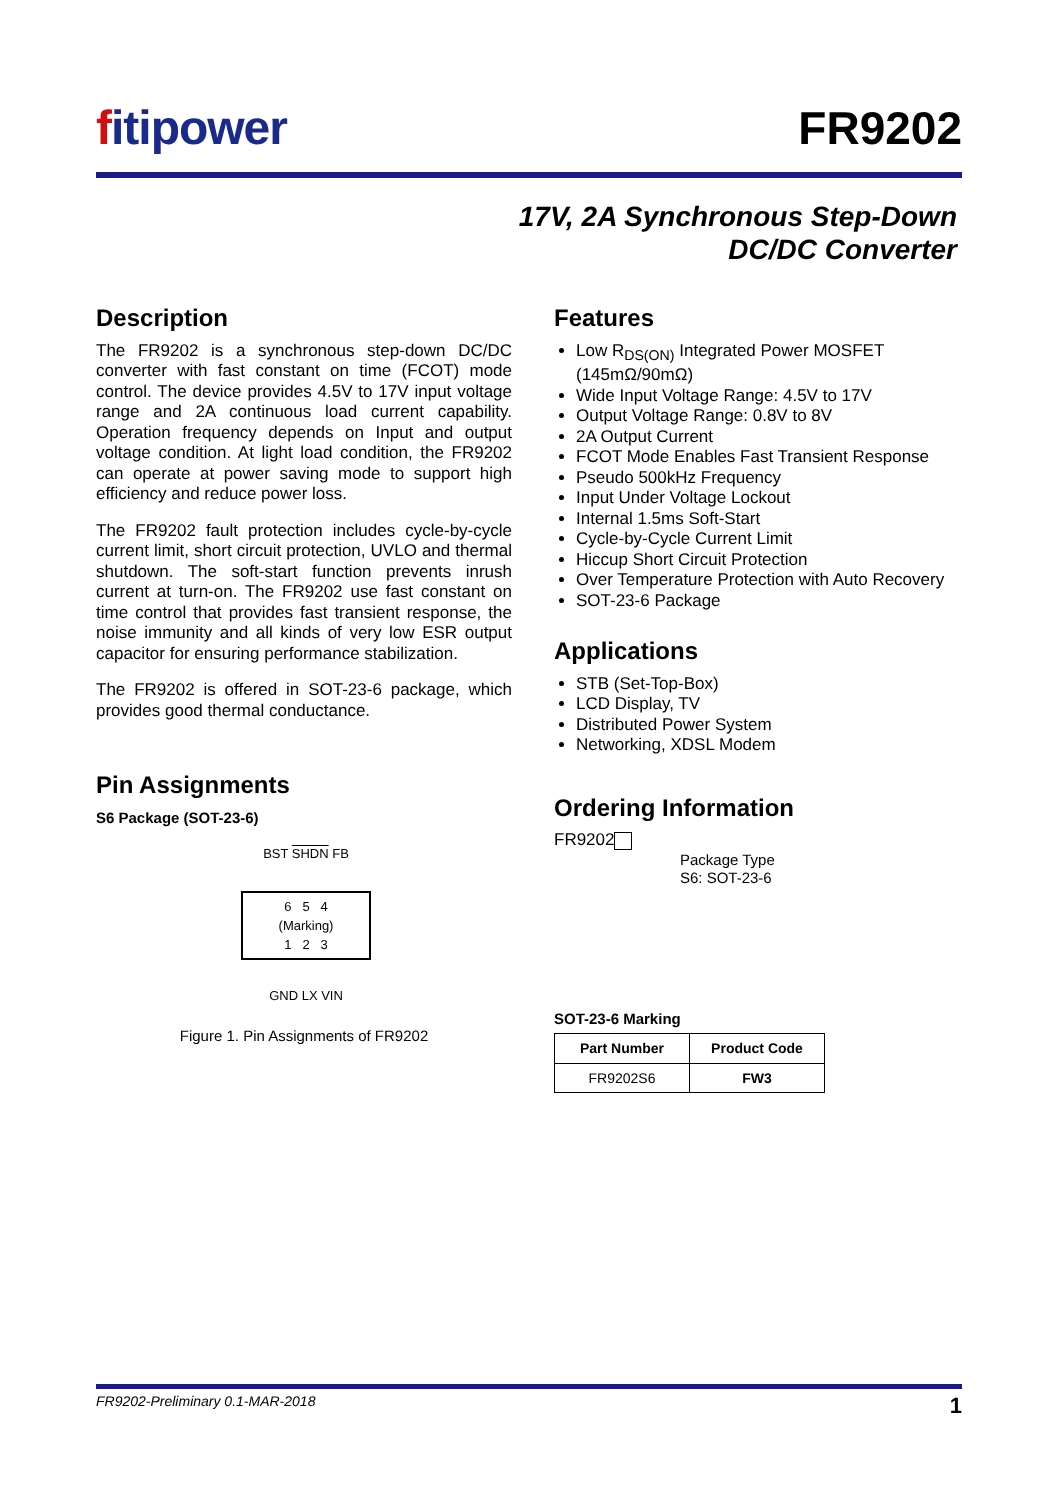fitipower
FR9202
17V, 2A Synchronous Step-Down
DC/DC Converter
Description
The FR9202 is a synchronous step-down DC/DC converter with fast constant on time (FCOT) mode control. The device provides 4.5V to 17V input voltage range and 2A continuous load current capability. Operation frequency depends on Input and output voltage condition. At light load condition, the FR9202 can operate at power saving mode to support high efficiency and reduce power loss.
The FR9202 fault protection includes cycle-by-cycle current limit, short circuit protection, UVLO and thermal shutdown. The soft-start function prevents inrush current at turn-on. The FR9202 use fast constant on time control that provides fast transient response, the noise immunity and all kinds of very low ESR output capacitor for ensuring performance stabilization.
The FR9202 is offered in SOT-23-6 package, which provides good thermal conductance.
Pin Assignments
S6 Package (SOT-23-6)
BST SHDN FB
6 5 4
(Marking)
1 2 3
GND LX VIN
Figure 1. Pin Assignments of FR9202
Features
Low R<sub>DS(ON)</sub> Integrated Power MOSFET (145mΩ/90mΩ)
Wide Input Voltage Range: 4.5V to 17V
Output Voltage Range: 0.8V to 8V
2A Output Current
FCOT Mode Enables Fast Transient Response
Pseudo 500kHz Frequency
Input Under Voltage Lockout
Internal 1.5ms Soft-Start
Cycle-by-Cycle Current Limit
Hiccup Short Circuit Protection
Over Temperature Protection with Auto Recovery
SOT-23-6 Package
Applications
STB (Set-Top-Box)
LCD Display, TV
Distributed Power System
Networking, XDSL Modem
Ordering Information
FR9202
Package Type
S6: SOT-23-6
SOT-23-6 Marking
| Part Number | Product Code |
| --- | --- |
| FR9202S6 | FW3 |
FR9202-Preliminary 0.1-MAR-2018 1